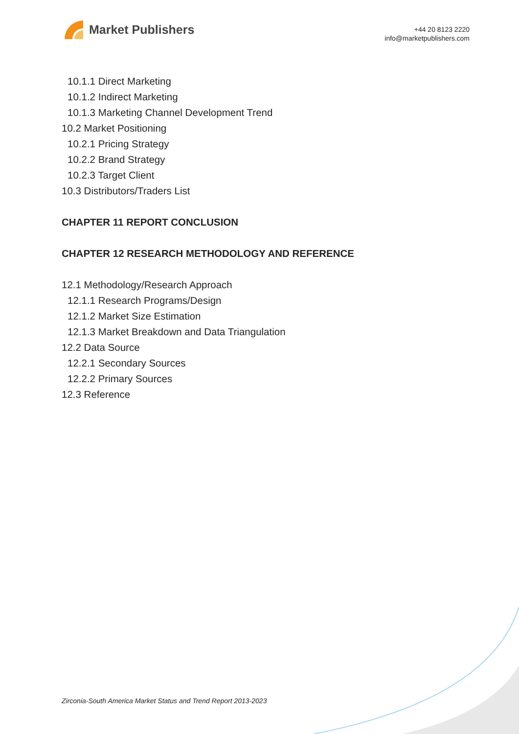Market Publishers
+44 20 8123 2220
info@marketpublishers.com
10.1.1 Direct Marketing
10.1.2 Indirect Marketing
10.1.3 Marketing Channel Development Trend
10.2 Market Positioning
10.2.1 Pricing Strategy
10.2.2 Brand Strategy
10.2.3 Target Client
10.3 Distributors/Traders List
CHAPTER 11 REPORT CONCLUSION
CHAPTER 12 RESEARCH METHODOLOGY AND REFERENCE
12.1 Methodology/Research Approach
12.1.1 Research Programs/Design
12.1.2 Market Size Estimation
12.1.3 Market Breakdown and Data Triangulation
12.2 Data Source
12.2.1 Secondary Sources
12.2.2 Primary Sources
12.3 Reference
Zirconia-South America Market Status and Trend Report 2013-2023